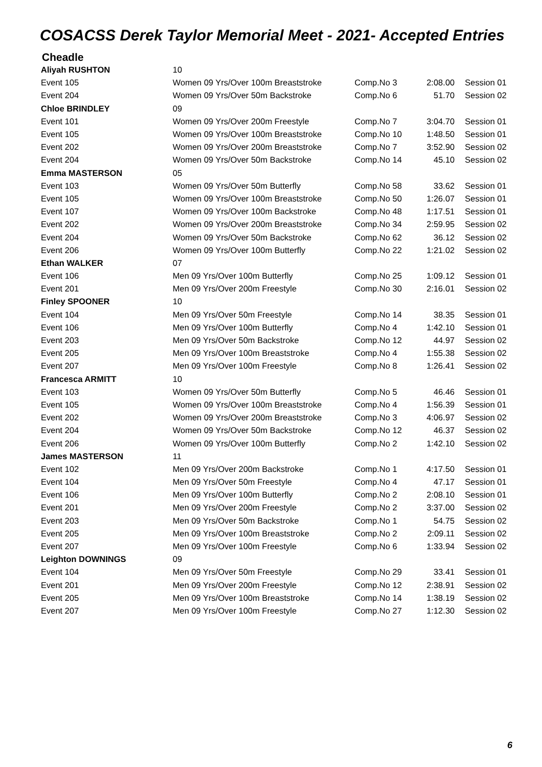COSACSS Derek Taylor Memorial Meet - 2021- Accepted Entries
Cheadle
| Aliyah RUSHTON | 10 | | | |
| Event 105 | Women 09 Yrs/Over 100m Breaststroke | Comp.No 3 | 2:08.00 | Session 01 |
| Event 204 | Women 09 Yrs/Over 50m Backstroke | Comp.No 6 | 51.70 | Session 02 |
| Chloe BRINDLEY | 09 | | | |
| Event 101 | Women 09 Yrs/Over 200m Freestyle | Comp.No 7 | 3:04.70 | Session 01 |
| Event 105 | Women 09 Yrs/Over 100m Breaststroke | Comp.No 10 | 1:48.50 | Session 01 |
| Event 202 | Women 09 Yrs/Over 200m Breaststroke | Comp.No 7 | 3:52.90 | Session 02 |
| Event 204 | Women 09 Yrs/Over 50m Backstroke | Comp.No 14 | 45.10 | Session 02 |
| Emma MASTERSON | 05 | | | |
| Event 103 | Women 09 Yrs/Over 50m Butterfly | Comp.No 58 | 33.62 | Session 01 |
| Event 105 | Women 09 Yrs/Over 100m Breaststroke | Comp.No 50 | 1:26.07 | Session 01 |
| Event 107 | Women 09 Yrs/Over 100m Backstroke | Comp.No 48 | 1:17.51 | Session 01 |
| Event 202 | Women 09 Yrs/Over 200m Breaststroke | Comp.No 34 | 2:59.95 | Session 02 |
| Event 204 | Women 09 Yrs/Over 50m Backstroke | Comp.No 62 | 36.12 | Session 02 |
| Event 206 | Women 09 Yrs/Over 100m Butterfly | Comp.No 22 | 1:21.02 | Session 02 |
| Ethan WALKER | 07 | | | |
| Event 106 | Men 09 Yrs/Over 100m Butterfly | Comp.No 25 | 1:09.12 | Session 01 |
| Event 201 | Men 09 Yrs/Over 200m Freestyle | Comp.No 30 | 2:16.01 | Session 02 |
| Finley SPOONER | 10 | | | |
| Event 104 | Men 09 Yrs/Over 50m Freestyle | Comp.No 14 | 38.35 | Session 01 |
| Event 106 | Men 09 Yrs/Over 100m Butterfly | Comp.No 4 | 1:42.10 | Session 01 |
| Event 203 | Men 09 Yrs/Over 50m Backstroke | Comp.No 12 | 44.97 | Session 02 |
| Event 205 | Men 09 Yrs/Over 100m Breaststroke | Comp.No 4 | 1:55.38 | Session 02 |
| Event 207 | Men 09 Yrs/Over 100m Freestyle | Comp.No 8 | 1:26.41 | Session 02 |
| Francesca ARMITT | 10 | | | |
| Event 103 | Women 09 Yrs/Over 50m Butterfly | Comp.No 5 | 46.46 | Session 01 |
| Event 105 | Women 09 Yrs/Over 100m Breaststroke | Comp.No 4 | 1:56.39 | Session 01 |
| Event 202 | Women 09 Yrs/Over 200m Breaststroke | Comp.No 3 | 4:06.97 | Session 02 |
| Event 204 | Women 09 Yrs/Over 50m Backstroke | Comp.No 12 | 46.37 | Session 02 |
| Event 206 | Women 09 Yrs/Over 100m Butterfly | Comp.No 2 | 1:42.10 | Session 02 |
| James MASTERSON | 11 | | | |
| Event 102 | Men 09 Yrs/Over 200m Backstroke | Comp.No 1 | 4:17.50 | Session 01 |
| Event 104 | Men 09 Yrs/Over 50m Freestyle | Comp.No 4 | 47.17 | Session 01 |
| Event 106 | Men 09 Yrs/Over 100m Butterfly | Comp.No 2 | 2:08.10 | Session 01 |
| Event 201 | Men 09 Yrs/Over 200m Freestyle | Comp.No 2 | 3:37.00 | Session 02 |
| Event 203 | Men 09 Yrs/Over 50m Backstroke | Comp.No 1 | 54.75 | Session 02 |
| Event 205 | Men 09 Yrs/Over 100m Breaststroke | Comp.No 2 | 2:09.11 | Session 02 |
| Event 207 | Men 09 Yrs/Over 100m Freestyle | Comp.No 6 | 1:33.94 | Session 02 |
| Leighton DOWNINGS | 09 | | | |
| Event 104 | Men 09 Yrs/Over 50m Freestyle | Comp.No 29 | 33.41 | Session 01 |
| Event 201 | Men 09 Yrs/Over 200m Freestyle | Comp.No 12 | 2:38.91 | Session 02 |
| Event 205 | Men 09 Yrs/Over 100m Breaststroke | Comp.No 14 | 1:38.19 | Session 02 |
| Event 207 | Men 09 Yrs/Over 100m Freestyle | Comp.No 27 | 1:12.30 | Session 02 |
6